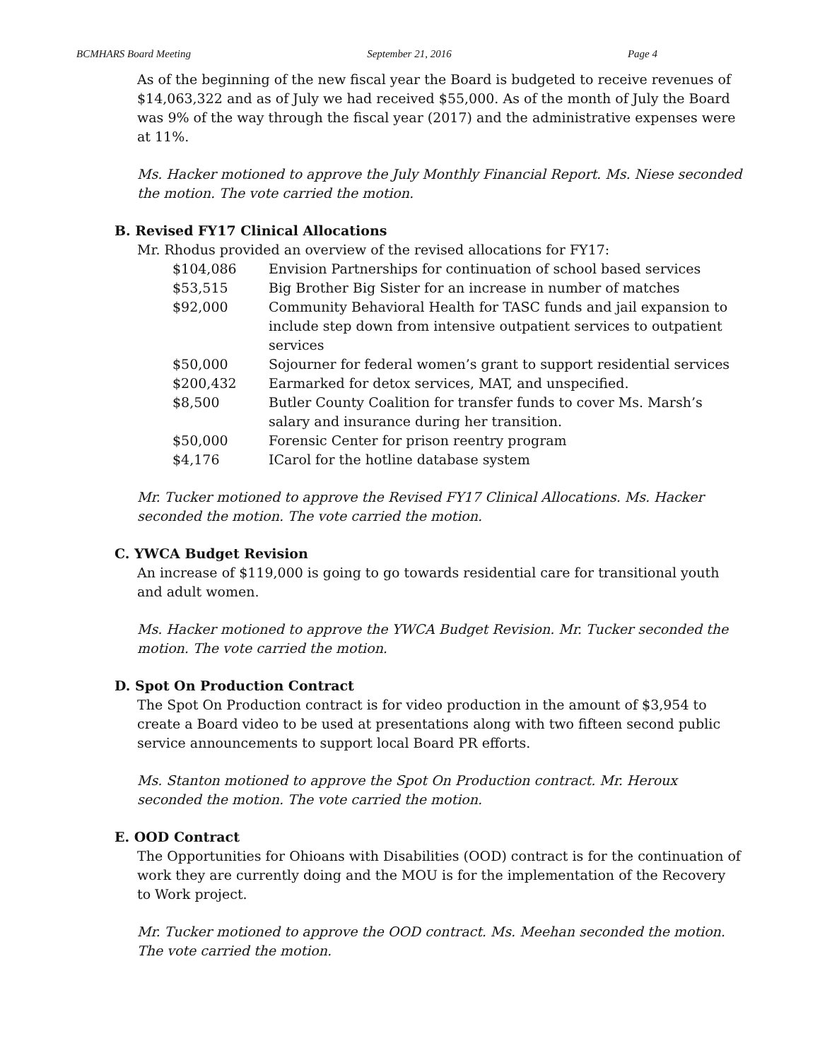BCMHARS Board Meeting September 21, 2016 Page 4
As of the beginning of the new fiscal year the Board is budgeted to receive revenues of $14,063,322 and as of July we had received $55,000. As of the month of July the Board was 9% of the way through the fiscal year (2017) and the administrative expenses were at 11%.
Ms. Hacker motioned to approve the July Monthly Financial Report. Ms. Niese seconded the motion. The vote carried the motion.
B. Revised FY17 Clinical Allocations
Mr. Rhodus provided an overview of the revised allocations for FY17:
| $104,086 | Envision Partnerships for continuation of school based services |
| $53,515 | Big Brother Big Sister for an increase in number of matches |
| $92,000 | Community Behavioral Health for TASC funds and jail expansion to include step down from intensive outpatient services to outpatient services |
| $50,000 | Sojourner for federal women’s grant to support residential services |
| $200,432 | Earmarked for detox services, MAT, and unspecified. |
| $8,500 | Butler County Coalition for transfer funds to cover Ms. Marsh’s salary and insurance during her transition. |
| $50,000 | Forensic Center for prison reentry program |
| $4,176 | ICarol for the hotline database system |
Mr. Tucker motioned to approve the Revised FY17 Clinical Allocations. Ms. Hacker seconded the motion. The vote carried the motion.
C. YWCA Budget Revision
An increase of $119,000 is going to go towards residential care for transitional youth and adult women.
Ms. Hacker motioned to approve the YWCA Budget Revision. Mr. Tucker seconded the motion. The vote carried the motion.
D. Spot On Production Contract
The Spot On Production contract is for video production in the amount of $3,954 to create a Board video to be used at presentations along with two fifteen second public service announcements to support local Board PR efforts.
Ms. Stanton motioned to approve the Spot On Production contract. Mr. Heroux seconded the motion. The vote carried the motion.
E. OOD Contract
The Opportunities for Ohioans with Disabilities (OOD) contract is for the continuation of work they are currently doing and the MOU is for the implementation of the Recovery to Work project.
Mr. Tucker motioned to approve the OOD contract. Ms. Meehan seconded the motion. The vote carried the motion.